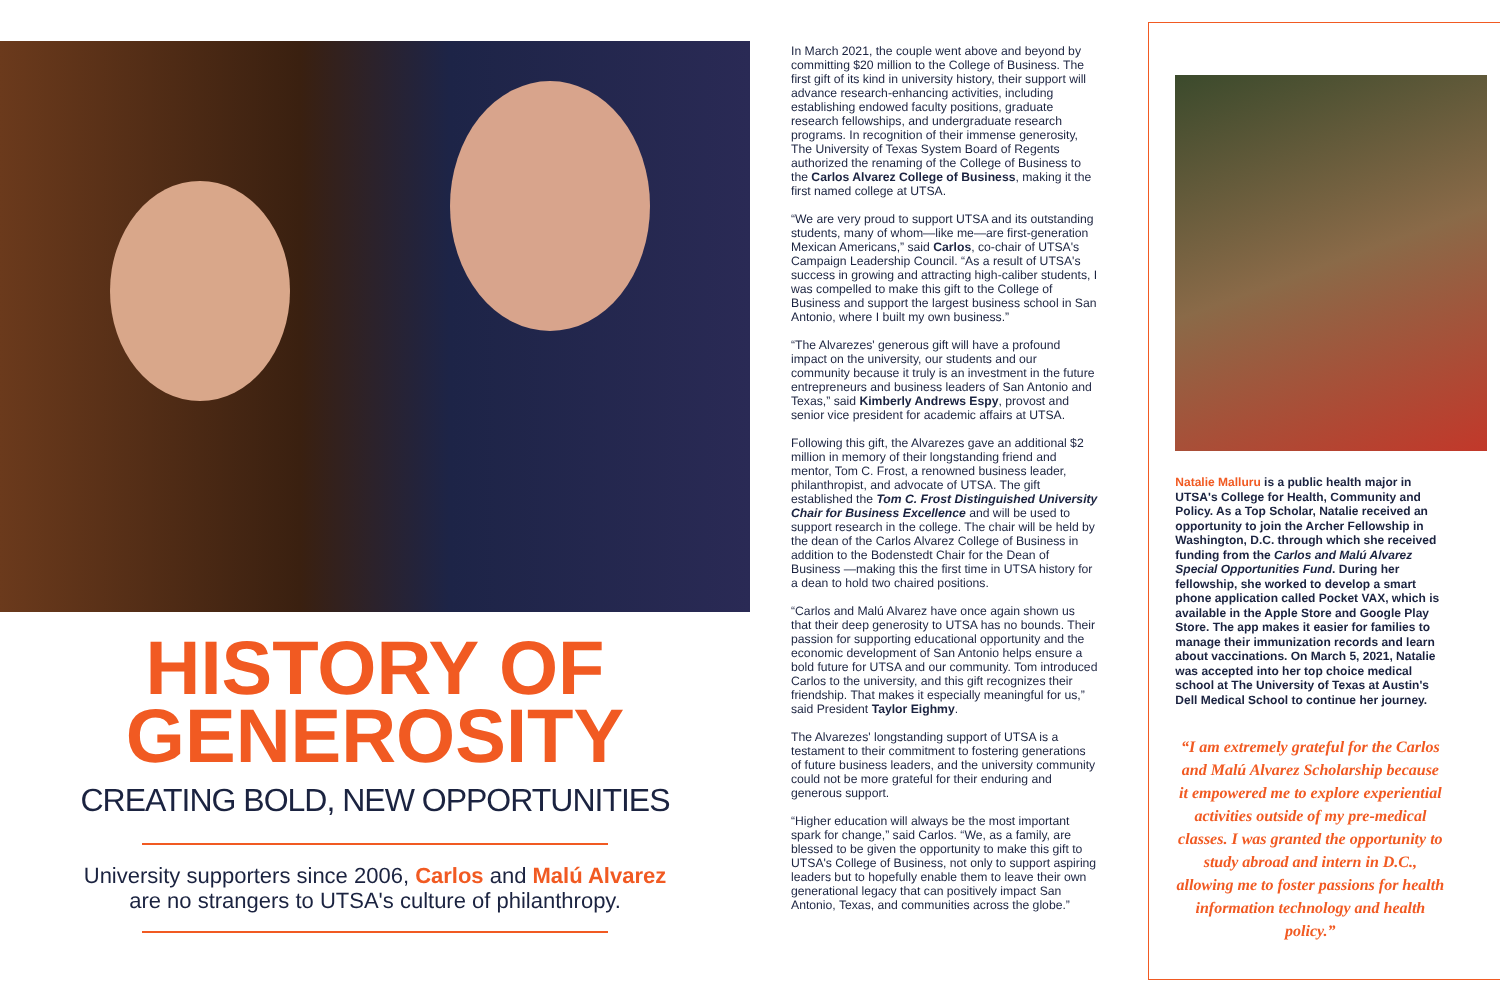HISTORY OF
GENEROSITY
CREATING BOLD, NEW OPPORTUNITIES
University supporters since 2006, Carlos and Malú Alvarez
are no strangers to UTSA's culture of philanthropy.
In March 2021, the couple went above and beyond by committing $20 million to the College of Business. The first gift of its kind in university history, their support will advance research-enhancing activities, including establishing endowed faculty positions, graduate research fellowships, and undergraduate research programs. In recognition of their immense generosity, The University of Texas System Board of Regents authorized the renaming of the College of Business to the Carlos Alvarez College of Business, making it the first named college at UTSA.
“We are very proud to support UTSA and its outstanding students, many of whom—like me—are first-generation Mexican Americans,” said Carlos, co-chair of UTSA's Campaign Leadership Council. “As a result of UTSA's success in growing and attracting high-caliber students, I was compelled to make this gift to the College of Business and support the largest business school in San Antonio, where I built my own business.”
“The Alvarezes' generous gift will have a profound impact on the university, our students and our community because it truly is an investment in the future entrepreneurs and business leaders of San Antonio and Texas,” said Kimberly Andrews Espy, provost and senior vice president for academic affairs at UTSA.
Following this gift, the Alvarezes gave an additional $2 million in memory of their longstanding friend and mentor, Tom C. Frost, a renowned business leader, philanthropist, and advocate of UTSA. The gift established the Tom C. Frost Distinguished University Chair for Business Excellence and will be used to support research in the college. The chair will be held by the dean of the Carlos Alvarez College of Business in addition to the Bodenstedt Chair for the Dean of Business —making this the first time in UTSA history for a dean to hold two chaired positions.
“Carlos and Malú Alvarez have once again shown us that their deep generosity to UTSA has no bounds. Their passion for supporting educational opportunity and the economic development of San Antonio helps ensure a bold future for UTSA and our community. Tom introduced Carlos to the university, and this gift recognizes their friendship. That makes it especially meaningful for us,” said President Taylor Eighmy.
The Alvarezes' longstanding support of UTSA is a testament to their commitment to fostering generations of future business leaders, and the university community could not be more grateful for their enduring and generous support.
“Higher education will always be the most important spark for change,” said Carlos. “We, as a family, are blessed to be given the opportunity to make this gift to UTSA's College of Business, not only to support aspiring leaders but to hopefully enable them to leave their own generational legacy that can positively impact San Antonio, Texas, and communities across the globe.”
Natalie Malluru is a public health major in UTSA's College for Health, Community and Policy. As a Top Scholar, Natalie received an opportunity to join the Archer Fellowship in Washington, D.C. through which she received funding from the Carlos and Malú Alvarez Special Opportunities Fund. During her fellowship, she worked to develop a smart phone application called Pocket VAX, which is available in the Apple Store and Google Play Store. The app makes it easier for families to manage their immunization records and learn about vaccinations. On March 5, 2021, Natalie was accepted into her top choice medical school at The University of Texas at Austin's Dell Medical School to continue her journey.
“I am extremely grateful for the Carlos and Malú Alvarez Scholarship because it empowered me to explore experiential activities outside of my pre-medical classes. I was granted the opportunity to study abroad and intern in D.C., allowing me to foster passions for health information technology and health policy.”